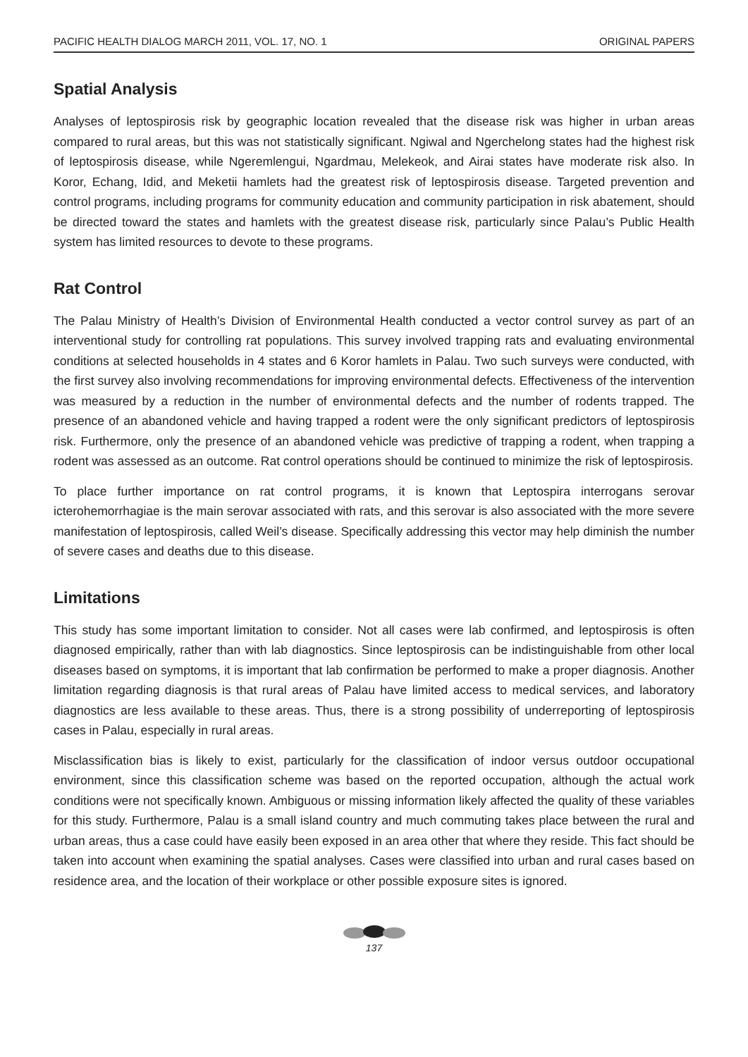PACIFIC HEALTH DIALOG MARCH 2011, VOL. 17, NO. 1 ORIGINAL PAPERS
Spatial Analysis
Analyses of leptospirosis risk by geographic location revealed that the disease risk was higher in urban areas compared to rural areas, but this was not statistically significant. Ngiwal and Ngerchelong states had the highest risk of leptospirosis disease, while Ngeremlengui, Ngardmau, Melekeok, and Airai states have moderate risk also. In Koror, Echang, Idid, and Meketii hamlets had the greatest risk of leptospirosis disease. Targeted prevention and control programs, including programs for community education and community participation in risk abatement, should be directed toward the states and hamlets with the greatest disease risk, particularly since Palau’s Public Health system has limited resources to devote to these programs.
Rat Control
The Palau Ministry of Health’s Division of Environmental Health conducted a vector control survey as part of an interventional study for controlling rat populations. This survey involved trapping rats and evaluating environmental conditions at selected households in 4 states and 6 Koror hamlets in Palau. Two such surveys were conducted, with the first survey also involving recommendations for improving environmental defects. Effectiveness of the intervention was measured by a reduction in the number of environmental defects and the number of rodents trapped. The presence of an abandoned vehicle and having trapped a rodent were the only significant predictors of leptospirosis risk. Furthermore, only the presence of an abandoned vehicle was predictive of trapping a rodent, when trapping a rodent was assessed as an outcome. Rat control operations should be continued to minimize the risk of leptospirosis.
To place further importance on rat control programs, it is known that Leptospira interrogans serovar icterohemorrhagiae is the main serovar associated with rats, and this serovar is also associated with the more severe manifestation of leptospirosis, called Weil’s disease. Specifically addressing this vector may help diminish the number of severe cases and deaths due to this disease.
Limitations
This study has some important limitation to consider. Not all cases were lab confirmed, and leptospirosis is often diagnosed empirically, rather than with lab diagnostics. Since leptospirosis can be indistinguishable from other local diseases based on symptoms, it is important that lab confirmation be performed to make a proper diagnosis. Another limitation regarding diagnosis is that rural areas of Palau have limited access to medical services, and laboratory diagnostics are less available to these areas. Thus, there is a strong possibility of underreporting of leptospirosis cases in Palau, especially in rural areas.
Misclassification bias is likely to exist, particularly for the classification of indoor versus outdoor occupational environment, since this classification scheme was based on the reported occupation, although the actual work conditions were not specifically known. Ambiguous or missing information likely affected the quality of these variables for this study. Furthermore, Palau is a small island country and much commuting takes place between the rural and urban areas, thus a case could have easily been exposed in an area other that where they reside. This fact should be taken into account when examining the spatial analyses. Cases were classified into urban and rural cases based on residence area, and the location of their workplace or other possible exposure sites is ignored.
137